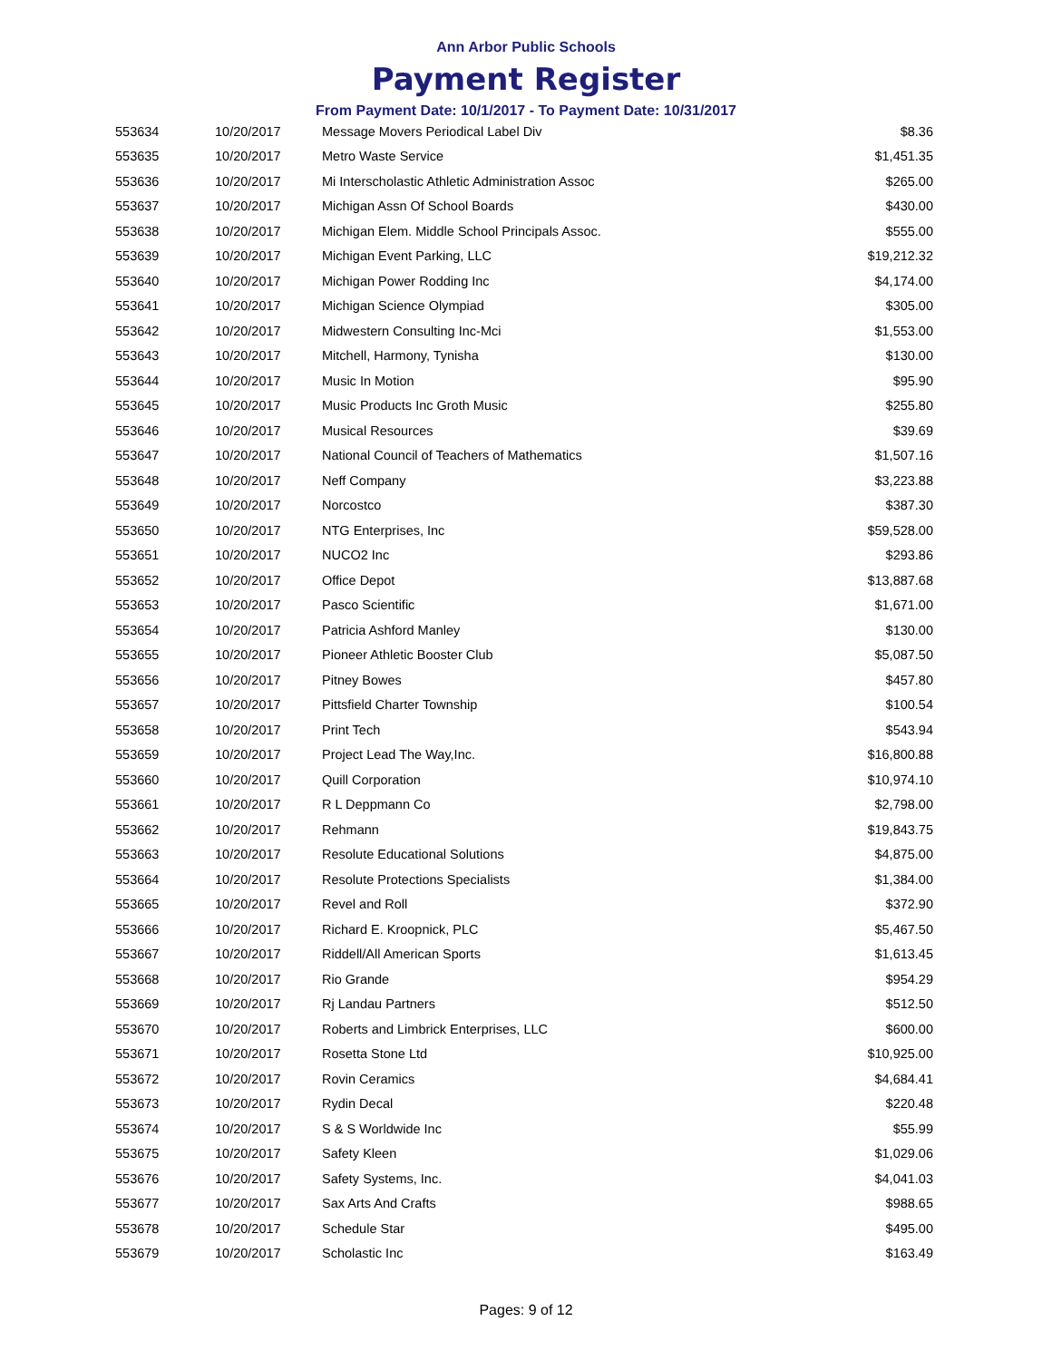Ann Arbor Public Schools
Payment Register
From Payment Date: 10/1/2017 - To Payment Date: 10/31/2017
| 553634 | 10/20/2017 | Message Movers Periodical Label Div | $8.36 |
| 553635 | 10/20/2017 | Metro Waste Service | $1,451.35 |
| 553636 | 10/20/2017 | Mi Interscholastic Athletic Administration Assoc | $265.00 |
| 553637 | 10/20/2017 | Michigan Assn Of School Boards | $430.00 |
| 553638 | 10/20/2017 | Michigan Elem. Middle School Principals Assoc. | $555.00 |
| 553639 | 10/20/2017 | Michigan Event Parking, LLC | $19,212.32 |
| 553640 | 10/20/2017 | Michigan Power Rodding Inc | $4,174.00 |
| 553641 | 10/20/2017 | Michigan Science Olympiad | $305.00 |
| 553642 | 10/20/2017 | Midwestern Consulting Inc-Mci | $1,553.00 |
| 553643 | 10/20/2017 | Mitchell, Harmony, Tynisha | $130.00 |
| 553644 | 10/20/2017 | Music In Motion | $95.90 |
| 553645 | 10/20/2017 | Music Products Inc Groth Music | $255.80 |
| 553646 | 10/20/2017 | Musical Resources | $39.69 |
| 553647 | 10/20/2017 | National Council of Teachers of Mathematics | $1,507.16 |
| 553648 | 10/20/2017 | Neff Company | $3,223.88 |
| 553649 | 10/20/2017 | Norcostco | $387.30 |
| 553650 | 10/20/2017 | NTG Enterprises, Inc | $59,528.00 |
| 553651 | 10/20/2017 | NUCO2 Inc | $293.86 |
| 553652 | 10/20/2017 | Office Depot | $13,887.68 |
| 553653 | 10/20/2017 | Pasco Scientific | $1,671.00 |
| 553654 | 10/20/2017 | Patricia Ashford Manley | $130.00 |
| 553655 | 10/20/2017 | Pioneer Athletic Booster Club | $5,087.50 |
| 553656 | 10/20/2017 | Pitney Bowes | $457.80 |
| 553657 | 10/20/2017 | Pittsfield Charter Township | $100.54 |
| 553658 | 10/20/2017 | Print Tech | $543.94 |
| 553659 | 10/20/2017 | Project Lead The Way,Inc. | $16,800.88 |
| 553660 | 10/20/2017 | Quill Corporation | $10,974.10 |
| 553661 | 10/20/2017 | R L Deppmann Co | $2,798.00 |
| 553662 | 10/20/2017 | Rehmann | $19,843.75 |
| 553663 | 10/20/2017 | Resolute Educational Solutions | $4,875.00 |
| 553664 | 10/20/2017 | Resolute Protections Specialists | $1,384.00 |
| 553665 | 10/20/2017 | Revel and Roll | $372.90 |
| 553666 | 10/20/2017 | Richard E. Kroopnick, PLC | $5,467.50 |
| 553667 | 10/20/2017 | Riddell/All American Sports | $1,613.45 |
| 553668 | 10/20/2017 | Rio Grande | $954.29 |
| 553669 | 10/20/2017 | Rj Landau Partners | $512.50 |
| 553670 | 10/20/2017 | Roberts and Limbrick Enterprises, LLC | $600.00 |
| 553671 | 10/20/2017 | Rosetta Stone Ltd | $10,925.00 |
| 553672 | 10/20/2017 | Rovin Ceramics | $4,684.41 |
| 553673 | 10/20/2017 | Rydin Decal | $220.48 |
| 553674 | 10/20/2017 | S & S Worldwide Inc | $55.99 |
| 553675 | 10/20/2017 | Safety Kleen | $1,029.06 |
| 553676 | 10/20/2017 | Safety Systems, Inc. | $4,041.03 |
| 553677 | 10/20/2017 | Sax Arts And Crafts | $988.65 |
| 553678 | 10/20/2017 | Schedule Star | $495.00 |
| 553679 | 10/20/2017 | Scholastic Inc | $163.49 |
Pages: 9 of 12